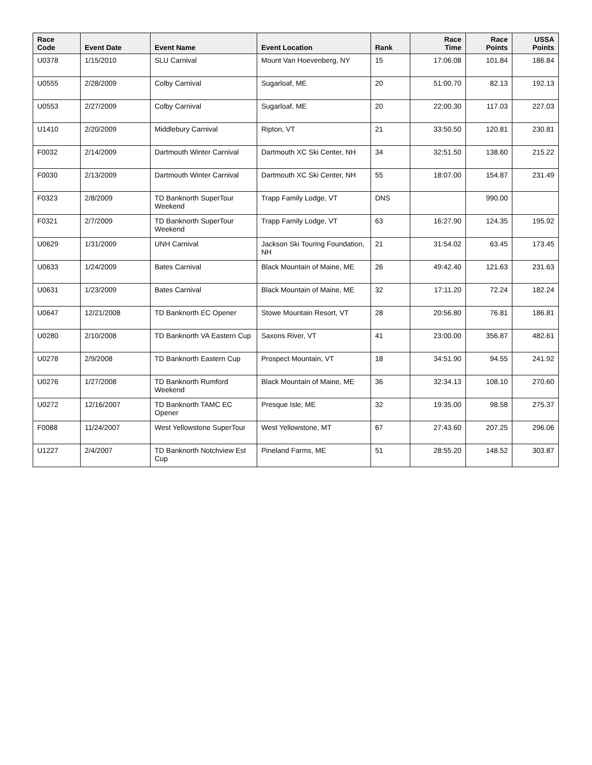| Race Code | Event Date | Event Name | Event Location | Rank | Race Time | Race Points | USSA Points |
| --- | --- | --- | --- | --- | --- | --- | --- |
| U0378 | 1/15/2010 | SLU Carnival | Mount Van Hoevenberg, NY | 15 | 17:06.08 | 101.84 | 186.84 |
| U0555 | 2/28/2009 | Colby Carnival | Sugarloaf, ME | 20 | 51:00.70 | 82.13 | 192.13 |
| U0553 | 2/27/2009 | Colby Carnival | Sugarloaf, ME | 20 | 22:00.30 | 117.03 | 227.03 |
| U1410 | 2/20/2009 | Middlebury Carnival | Ripton, VT | 21 | 33:50.50 | 120.81 | 230.81 |
| F0032 | 2/14/2009 | Dartmouth Winter Carnival | Dartmouth XC Ski Center, NH | 34 | 32:51.50 | 138.60 | 215.22 |
| F0030 | 2/13/2009 | Dartmouth Winter Carnival | Dartmouth XC Ski Center, NH | 55 | 18:07.00 | 154.87 | 231.49 |
| F0323 | 2/8/2009 | TD Banknorth SuperTour Weekend | Trapp Family Lodge, VT | DNS | | 990.00 | |
| F0321 | 2/7/2009 | TD Banknorth SuperTour Weekend | Trapp Family Lodge, VT | 63 | 16:27.90 | 124.35 | 195.92 |
| U0629 | 1/31/2009 | UNH Carnival | Jackson Ski Touring Foundation, NH | 21 | 31:54.02 | 63.45 | 173.45 |
| U0633 | 1/24/2009 | Bates Carnival | Black Mountain of Maine, ME | 26 | 49:42.40 | 121.63 | 231.63 |
| U0631 | 1/23/2009 | Bates Carnival | Black Mountain of Maine, ME | 32 | 17:11.20 | 72.24 | 182.24 |
| U0647 | 12/21/2008 | TD Banknorth EC Opener | Stowe Mountain Resort, VT | 28 | 20:56.80 | 76.81 | 186.81 |
| U0280 | 2/10/2008 | TD Banknorth VA Eastern Cup | Saxons River, VT | 41 | 23:00.00 | 356.87 | 482.61 |
| U0278 | 2/9/2008 | TD Banknorth Eastern Cup | Prospect Mountain, VT | 18 | 34:51.90 | 94.55 | 241.92 |
| U0276 | 1/27/2008 | TD Banknorth Rumford Weekend | Black Mountain of Maine, ME | 36 | 32:34.13 | 108.10 | 270.60 |
| U0272 | 12/16/2007 | TD Banknorth TAMC EC Opener | Presque Isle, ME | 32 | 19:35.00 | 98.58 | 275.37 |
| F0088 | 11/24/2007 | West Yellowstone SuperTour | West Yellowstone, MT | 67 | 27:43.60 | 207.25 | 296.06 |
| U1227 | 2/4/2007 | TD Banknorth Notchview Est Cup | Pineland Farms, ME | 51 | 28:55.20 | 148.52 | 303.87 |